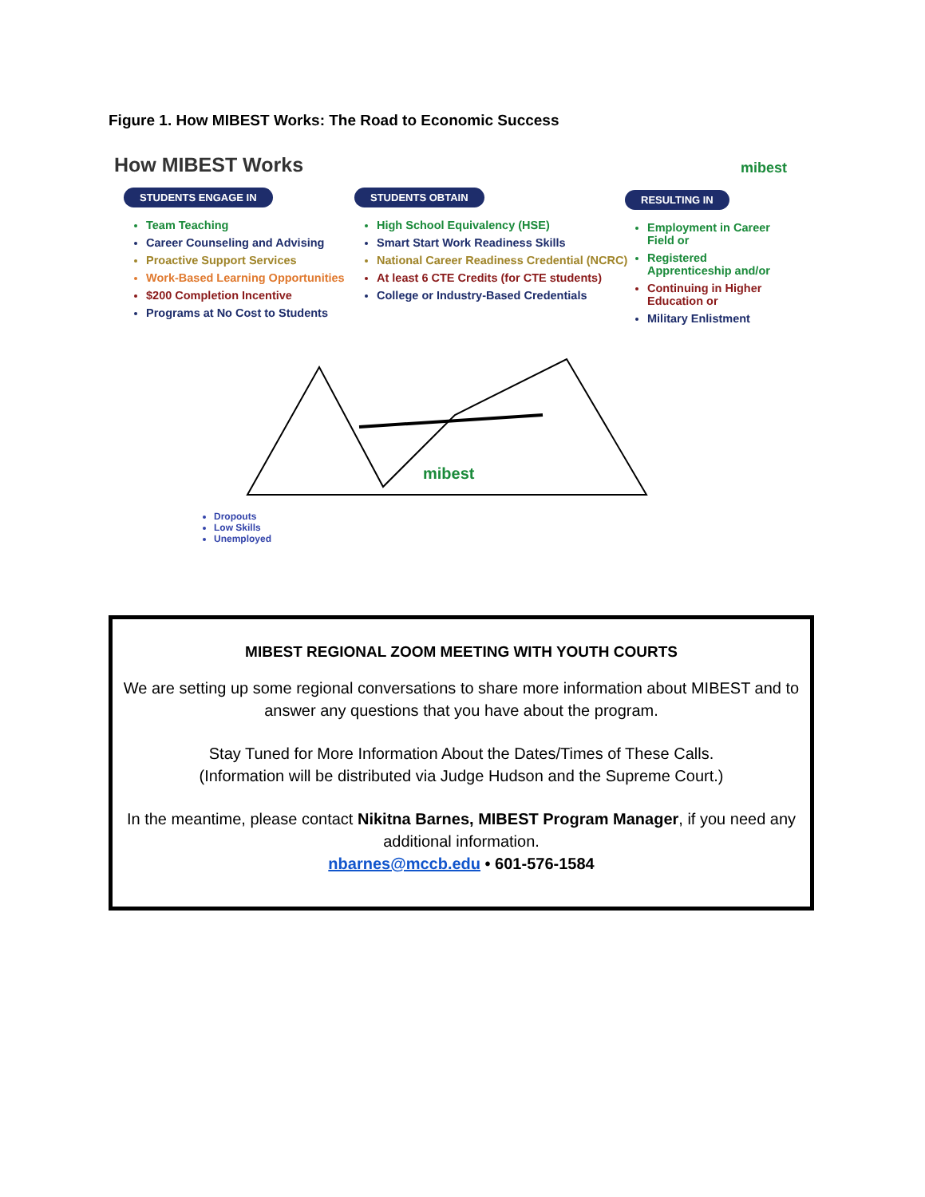Figure 1. How MIBEST Works: The Road to Economic Success
How MIBEST Works mibest
STUDENTS ENGAGE IN
Team Teaching
Career Counseling and Advising
Proactive Support Services
Work-Based Learning Opportunities
$200 Completion Incentive
Programs at No Cost to Students
STUDENTS OBTAIN
High School Equivalency (HSE)
Smart Start Work Readiness Skills
National Career Readiness Credential (NCRC)
At least 6 CTE Credits (for CTE students)
College or Industry-Based Credentials
RESULTING IN
Employment in Career Field or
Registered Apprenticeship and/or
Continuing in Higher Education or
Military Enlistment
mibest
Dropouts
Low Skills
Unemployed
MIBEST REGIONAL ZOOM MEETING WITH YOUTH COURTS
We are setting up some regional conversations to share more information about MIBEST and to answer any questions that you have about the program.
Stay Tuned for More Information About the Dates/Times of These Calls.
(Information will be distributed via Judge Hudson and the Supreme Court.)
In the meantime, please contact Nikitna Barnes, MIBEST Program Manager, if you need any additional information.
nbarnes@mccb.edu • 601-576-1584